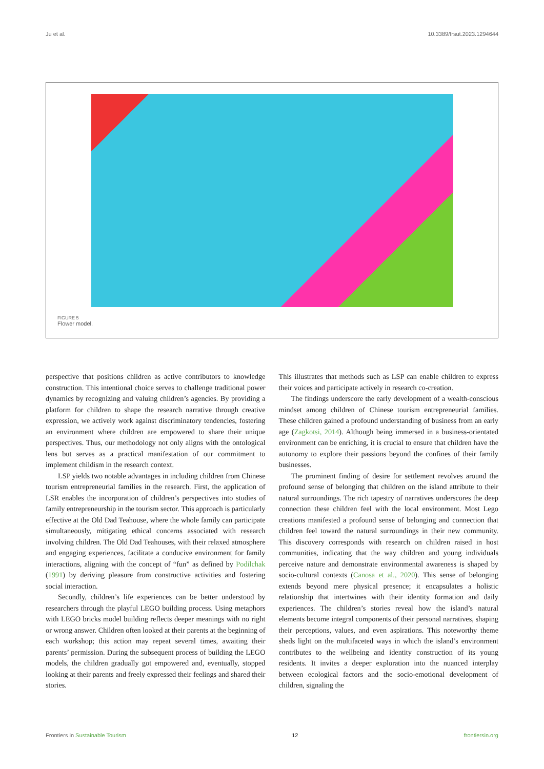Ju et al. 10.3389/frsut.2023.1294644
FIGURE 5
Flower model.
perspective that positions children as active contributors to knowledge construction. This intentional choice serves to challenge traditional power dynamics by recognizing and valuing children’s agencies. By providing a platform for children to shape the research narrative through creative expression, we actively work against discriminatory tendencies, fostering an environment where children are empowered to share their unique perspectives. Thus, our methodology not only aligns with the ontological lens but serves as a practical manifestation of our commitment to implement childism in the research context.
LSP yields two notable advantages in including children from Chinese tourism entrepreneurial families in the research. First, the application of LSR enables the incorporation of children’s perspectives into studies of family entrepreneurship in the tourism sector. This approach is particularly effective at the Old Dad Teahouse, where the whole family can participate simultaneously, mitigating ethical concerns associated with research involving children. The Old Dad Teahouses, with their relaxed atmosphere and engaging experiences, facilitate a conducive environment for family interactions, aligning with the concept of “fun” as defined by Podilchak (1991) by deriving pleasure from constructive activities and fostering social interaction.
Secondly, children’s life experiences can be better understood by researchers through the playful LEGO building process. Using metaphors with LEGO bricks model building reflects deeper meanings with no right or wrong answer. Children often looked at their parents at the beginning of each workshop; this action may repeat several times, awaiting their parents’ permission. During the subsequent process of building the LEGO models, the children gradually got empowered and, eventually, stopped looking at their parents and freely expressed their feelings and shared their stories.
This illustrates that methods such as LSP can enable children to express their voices and participate actively in research co-creation.
The findings underscore the early development of a wealth-conscious mindset among children of Chinese tourism entrepreneurial families. These children gained a profound understanding of business from an early age (Zagkotsi, 2014). Although being immersed in a business-orientated environment can be enriching, it is crucial to ensure that children have the autonomy to explore their passions beyond the confines of their family businesses.
The prominent finding of desire for settlement revolves around the profound sense of belonging that children on the island attribute to their natural surroundings. The rich tapestry of narratives underscores the deep connection these children feel with the local environment. Most Lego creations manifested a profound sense of belonging and connection that children feel toward the natural surroundings in their new community. This discovery corresponds with research on children raised in host communities, indicating that the way children and young individuals perceive nature and demonstrate environmental awareness is shaped by socio-cultural contexts (Canosa et al., 2020). This sense of belonging extends beyond mere physical presence; it encapsulates a holistic relationship that intertwines with their identity formation and daily experiences. The children’s stories reveal how the island’s natural elements become integral components of their personal narratives, shaping their perceptions, values, and even aspirations. This noteworthy theme sheds light on the multifaceted ways in which the island’s environment contributes to the wellbeing and identity construction of its young residents. It invites a deeper exploration into the nuanced interplay between ecological factors and the socio-emotional development of children, signaling the
Frontiers in Sustainable Tourism 12 frontiersin.org